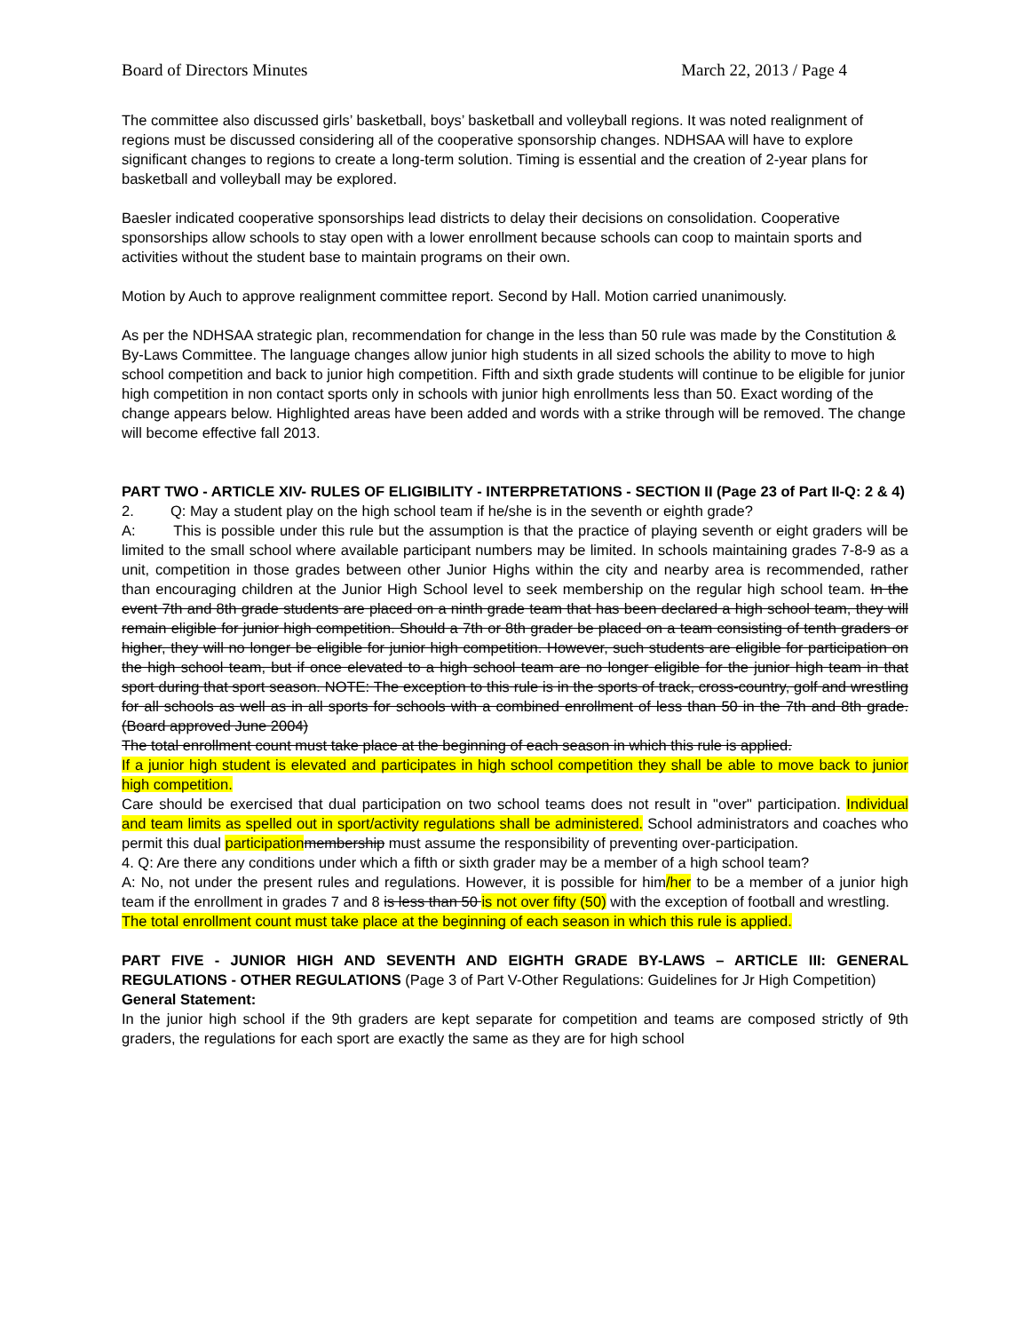Board of Directors Minutes March 22, 2013 / Page 4
The committee also discussed girls’ basketball, boys’ basketball and volleyball regions. It was noted realignment of regions must be discussed considering all of the cooperative sponsorship changes. NDHSAA will have to explore significant changes to regions to create a long-term solution. Timing is essential and the creation of 2-year plans for basketball and volleyball may be explored.
Baesler indicated cooperative sponsorships lead districts to delay their decisions on consolidation. Cooperative sponsorships allow schools to stay open with a lower enrollment because schools can coop to maintain sports and activities without the student base to maintain programs on their own.
Motion by Auch to approve realignment committee report. Second by Hall. Motion carried unanimously.
As per the NDHSAA strategic plan, recommendation for change in the less than 50 rule was made by the Constitution & By-Laws Committee. The language changes allow junior high students in all sized schools the ability to move to high school competition and back to junior high competition. Fifth and sixth grade students will continue to be eligible for junior high competition in non contact sports only in schools with junior high enrollments less than 50. Exact wording of the change appears below. Highlighted areas have been added and words with a strike through will be removed. The change will become effective fall 2013.
PART TWO - ARTICLE XIV- RULES OF ELIGIBILITY - INTERPRETATIONS - SECTION II (Page 23 of Part II-Q: 2 & 4)
2. Q: May a student play on the high school team if he/she is in the seventh or eighth grade?
A: This is possible under this rule but the assumption is that the practice of playing seventh or eight graders will be limited to the small school where available participant numbers may be limited. In schools maintaining grades 7-8-9 as a unit, competition in those grades between other Junior Highs within the city and nearby area is recommended, rather than encouraging children at the Junior High School level to seek membership on the regular high school team. In the event 7th and 8th grade students are placed on a ninth grade team that has been declared a high school team, they will remain eligible for junior high competition. Should a 7th or 8th grader be placed on a team consisting of tenth graders or higher, they will no longer be eligible for junior high competition. However, such students are eligible for participation on the high school team, but if once elevated to a high school team are no longer eligible for the junior high team in that sport during that sport season. NOTE: The exception to this rule is in the sports of track, cross-country, golf and wrestling for all schools as well as in all sports for schools with a combined enrollment of less than 50 in the 7th and 8th grade. (Board approved June 2004)
The total enrollment count must take place at the beginning of each season in which this rule is applied.
If a junior high student is elevated and participates in high school competition they shall be able to move back to junior high competition.
Care should be exercised that dual participation on two school teams does not result in "over" participation. Individual and team limits as spelled out in sport/activity regulations shall be administered. School administrators and coaches who permit this dual participationmembership must assume the responsibility of preventing over-participation.
4. Q: Are there any conditions under which a fifth or sixth grader may be a member of a high school team?
A: No, not under the present rules and regulations. However, it is possible for him/her to be a member of a junior high team if the enrollment in grades 7 and 8 is less than 50 is not over fifty (50) with the exception of football and wrestling.
The total enrollment count must take place at the beginning of each season in which this rule is applied.
PART FIVE - JUNIOR HIGH AND SEVENTH AND EIGHTH GRADE BY-LAWS – ARTICLE III: GENERAL REGULATIONS - OTHER REGULATIONS (Page 3 of Part V-Other Regulations: Guidelines for Jr High Competition)
General Statement:
In the junior high school if the 9th graders are kept separate for competition and teams are composed strictly of 9th graders, the regulations for each sport are exactly the same as they are for high school